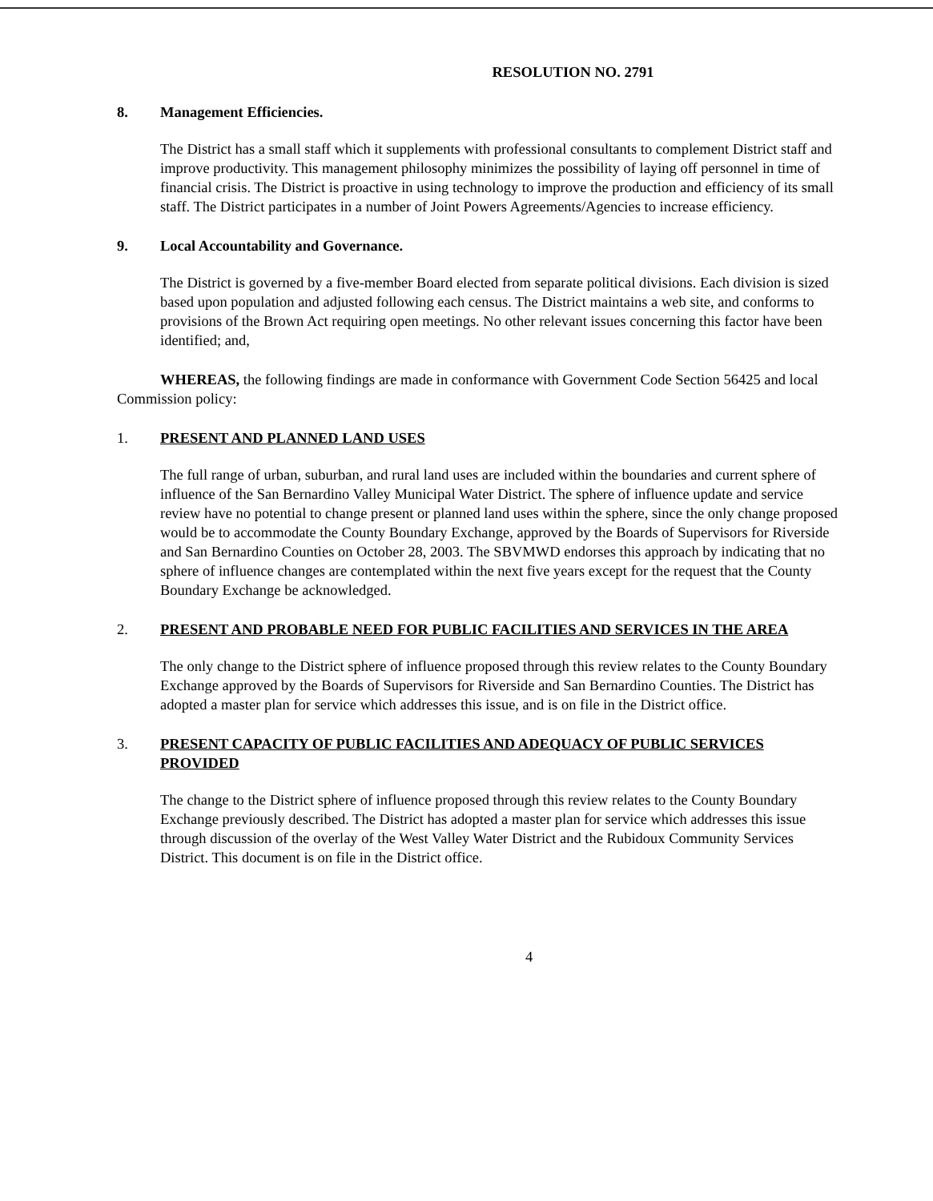RESOLUTION NO. 2791
8. Management Efficiencies.
The District has a small staff which it supplements with professional consultants to complement District staff and improve productivity. This management philosophy minimizes the possibility of laying off personnel in time of financial crisis. The District is proactive in using technology to improve the production and efficiency of its small staff. The District participates in a number of Joint Powers Agreements/Agencies to increase efficiency.
9. Local Accountability and Governance.
The District is governed by a five-member Board elected from separate political divisions. Each division is sized based upon population and adjusted following each census. The District maintains a web site, and conforms to provisions of the Brown Act requiring open meetings. No other relevant issues concerning this factor have been identified; and,
WHEREAS, the following findings are made in conformance with Government Code Section 56425 and local Commission policy:
1. PRESENT AND PLANNED LAND USES
The full range of urban, suburban, and rural land uses are included within the boundaries and current sphere of influence of the San Bernardino Valley Municipal Water District. The sphere of influence update and service review have no potential to change present or planned land uses within the sphere, since the only change proposed would be to accommodate the County Boundary Exchange, approved by the Boards of Supervisors for Riverside and San Bernardino Counties on October 28, 2003. The SBVMWD endorses this approach by indicating that no sphere of influence changes are contemplated within the next five years except for the request that the County Boundary Exchange be acknowledged.
2. PRESENT AND PROBABLE NEED FOR PUBLIC FACILITIES AND SERVICES IN THE AREA
The only change to the District sphere of influence proposed through this review relates to the County Boundary Exchange approved by the Boards of Supervisors for Riverside and San Bernardino Counties. The District has adopted a master plan for service which addresses this issue, and is on file in the District office.
3. PRESENT CAPACITY OF PUBLIC FACILITIES AND ADEQUACY OF PUBLIC SERVICES PROVIDED
The change to the District sphere of influence proposed through this review relates to the County Boundary Exchange previously described. The District has adopted a master plan for service which addresses this issue through discussion of the overlay of the West Valley Water District and the Rubidoux Community Services District. This document is on file in the District office.
4